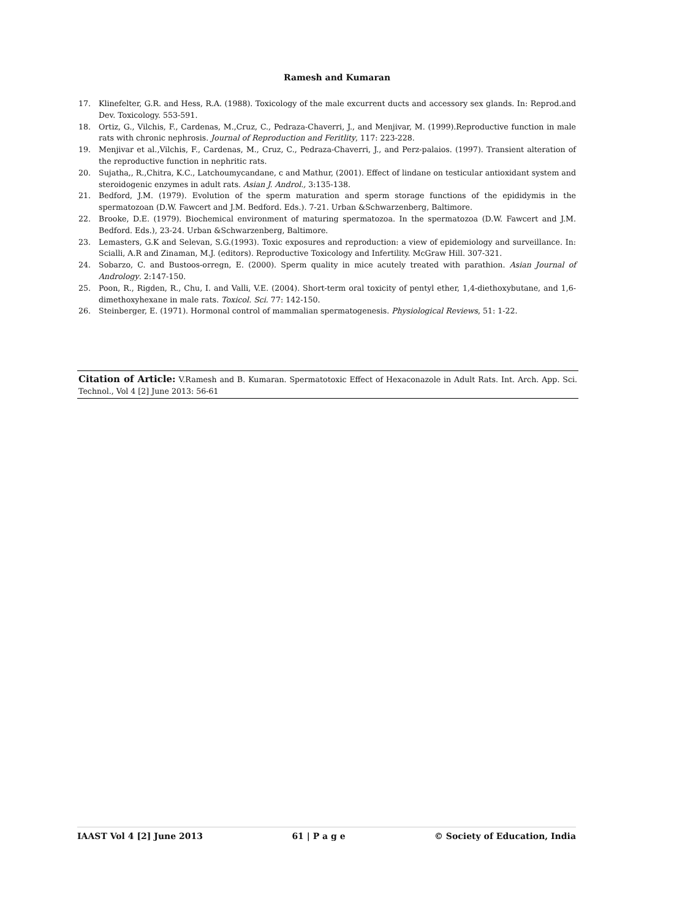Ramesh and Kumaran
17. Klinefelter, G.R. and Hess, R.A. (1988). Toxicology of the male excurrent ducts and accessory sex glands. In: Reprod.and Dev. Toxicology. 553-591.
18. Ortiz, G., Vilchis, F., Cardenas, M.,Cruz, C., Pedraza-Chaverri, J., and Menjivar, M. (1999).Reproductive function in male rats with chronic nephrosis. Journal of Reproduction and Feritlity, 117: 223-228.
19. Menjivar et al.,Vilchis, F., Cardenas, M., Cruz, C., Pedraza-Chaverri, J., and Perz-palaios. (1997). Transient alteration of the reproductive function in nephritic rats.
20. Sujatha,, R.,Chitra, K.C., Latchoumycandane, c and Mathur, (2001). Effect of lindane on testicular antioxidant system and steroidogenic enzymes in adult rats. Asian J. Androl., 3:135-138.
21. Bedford, J.M. (1979). Evolution of the sperm maturation and sperm storage functions of the epididymis in the spermatozoan (D.W. Fawcert and J.M. Bedford. Eds.). 7-21. Urban &Schwarzenberg, Baltimore.
22. Brooke, D.E. (1979). Biochemical environment of maturing spermatozoa. In the spermatozoa (D.W. Fawcert and J.M. Bedford. Eds.), 23-24. Urban &Schwarzenberg, Baltimore.
23. Lemasters, G.K and Selevan, S.G.(1993). Toxic exposures and reproduction: a view of epidemiology and surveillance. In: Scialli, A.R and Zinaman, M.J. (editors). Reproductive Toxicology and Infertility. McGraw Hill. 307-321.
24. Sobarzo, C. and Bustoos-orregn, E. (2000). Sperm quality in mice acutely treated with parathion. Asian Journal of Andrology. 2:147-150.
25. Poon, R., Rigden, R., Chu, I. and Valli, V.E. (2004). Short-term oral toxicity of pentyl ether, 1,4-diethoxybutane, and 1,6-dimethoxyhexane in male rats. Toxicol. Sci. 77: 142-150.
26. Steinberger, E. (1971). Hormonal control of mammalian spermatogenesis. Physiological Reviews, 51: 1-22.
Citation of Article: V.Ramesh and B. Kumaran. Spermatotoxic Effect of Hexaconazole in Adult Rats. Int. Arch. App. Sci. Technol., Vol 4 [2] June 2013: 56-61
IAAST Vol 4 [2] June 2013 61 | P a g e © Society of Education, India